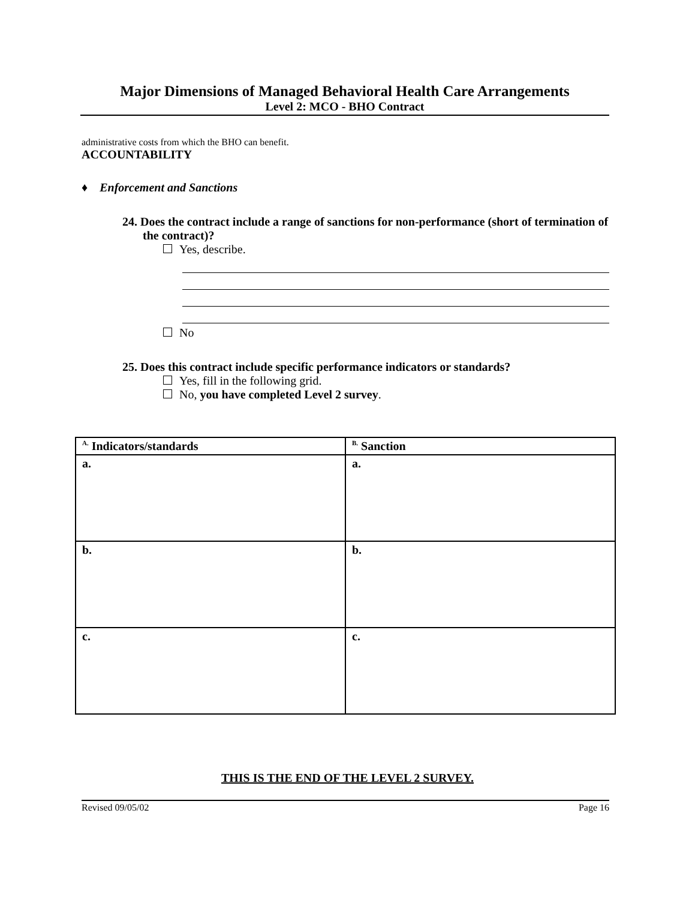Major Dimensions of Managed Behavioral Health Care Arrangements
Level 2: MCO - BHO Contract
administrative costs from which the BHO can benefit.
ACCOUNTABILITY
♦ Enforcement and Sanctions
24. Does the contract include a range of sanctions for non-performance (short of termination of the contract)?
Yes, describe.
No
25. Does this contract include specific performance indicators or standards?
Yes, fill in the following grid.
No, you have completed Level 2 survey.
| <sup>A.</sup> Indicators/standards | <sup>B.</sup> Sanction |
| --- | --- |
| a. | a. |
| b. | b. |
| c. | c. |
THIS IS THE END OF THE LEVEL 2 SURVEY.
Revised 09/05/02 Page 16